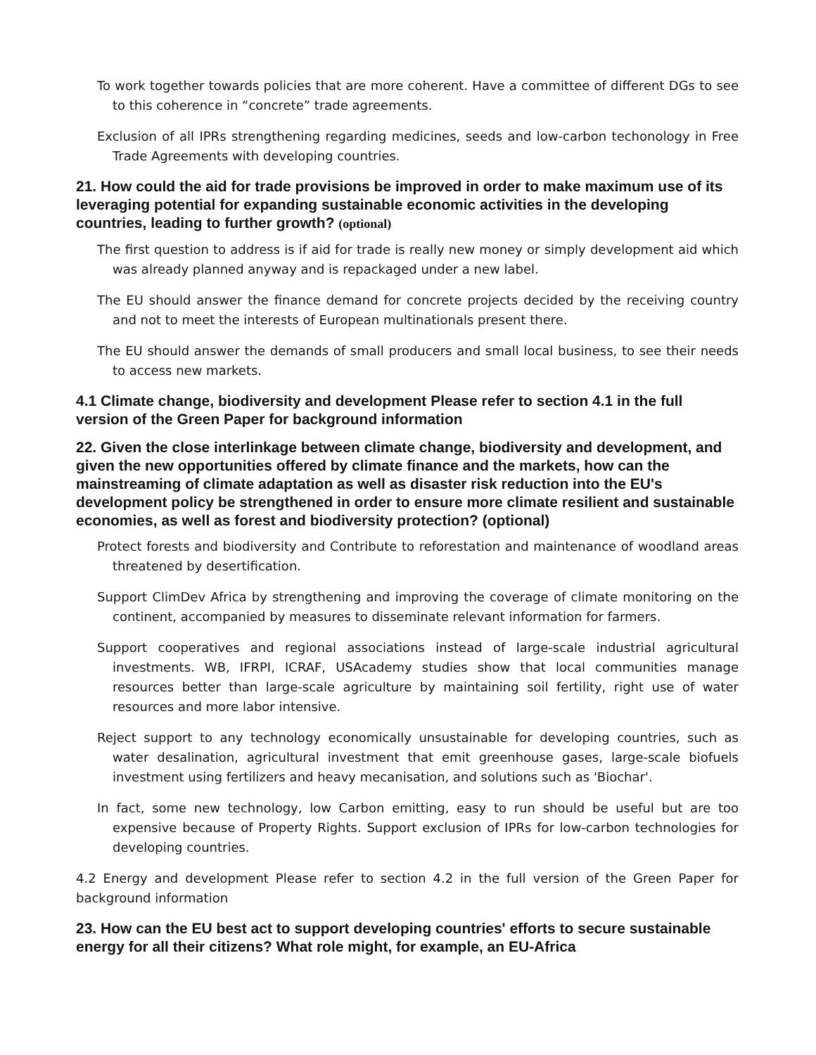To work together towards policies that are more coherent. Have a committee of different DGs to see to this coherence in “concrete” trade agreements.
Exclusion of all IPRs strengthening regarding medicines, seeds and low-carbon techonology in Free Trade Agreements with developing countries.
21. How could the aid for trade provisions be improved in order to make maximum use of its leveraging potential for expanding sustainable economic activities in the developing countries, leading to further growth? (optional)
The first question to address is if aid for trade is really new money or simply development aid which was already planned anyway and is repackaged under a new label.
The EU should answer the finance demand for concrete projects decided by the receiving country and not to meet the interests of European multinationals present there.
The EU should answer the demands of small producers and small local business, to see their needs to access new markets.
4.1 Climate change, biodiversity and development Please refer to section 4.1 in the full version of the Green Paper for background information
22. Given the close interlinkage between climate change, biodiversity and development, and given the new opportunities offered by climate finance and the markets, how can the mainstreaming of climate adaptation as well as disaster risk reduction into the EU's development policy be strengthened in order to ensure more climate resilient and sustainable economies, as well as forest and biodiversity protection? (optional)
Protect forests and biodiversity and Contribute to reforestation and maintenance of woodland areas threatened by desertification.
Support ClimDev Africa by strengthening and improving the coverage of climate monitoring on the continent, accompanied by measures to disseminate relevant information for farmers.
Support cooperatives and regional associations instead of large-scale industrial agricultural investments. WB, IFRPI, ICRAF, USAcademy studies show that local communities manage resources better than large-scale agriculture by maintaining soil fertility, right use of water resources and more labor intensive.
Reject support to any technology economically unsustainable for developing countries, such as water desalination, agricultural investment that emit greenhouse gases, large-scale biofuels investment using fertilizers and heavy mecanisation, and solutions such as 'Biochar'.
In fact, some new technology, low Carbon emitting, easy to run should be useful but are too expensive because of Property Rights. Support exclusion of IPRs for low-carbon technologies for developing countries.
4.2 Energy and development Please refer to section 4.2 in the full version of the Green Paper for background information
23. How can the EU best act to support developing countries' efforts to secure sustainable energy for all their citizens? What role might, for example, an EU-Africa